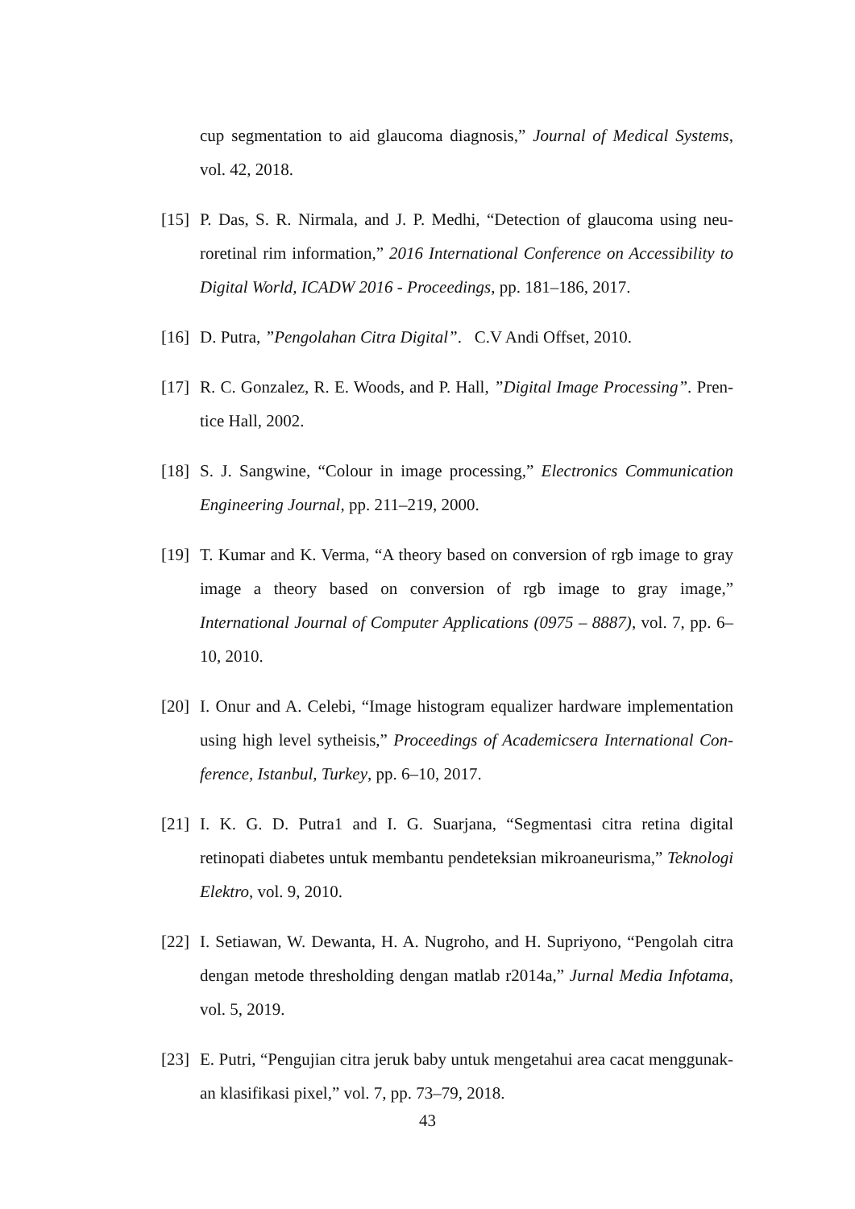cup segmentation to aid glaucoma diagnosis,” Journal of Medical Systems, vol. 42, 2018.
[15] P. Das, S. R. Nirmala, and J. P. Medhi, “Detection of glaucoma using neu-roretinal rim information,” 2016 International Conference on Accessibility to Digital World, ICADW 2016 - Proceedings, pp. 181–186, 2017.
[16] D. Putra, ”Pengolahan Citra Digital”. C.V Andi Offset, 2010.
[17] R. C. Gonzalez, R. E. Woods, and P. Hall, ”Digital Image Processing”. Pren-tice Hall, 2002.
[18] S. J. Sangwine, “Colour in image processing,” Electronics Communication Engineering Journal, pp. 211–219, 2000.
[19] T. Kumar and K. Verma, “A theory based on conversion of rgb image to gray image a theory based on conversion of rgb image to gray image,” International Journal of Computer Applications (0975 – 8887), vol. 7, pp. 6–10, 2010.
[20] I. Onur and A. Celebi, “Image histogram equalizer hardware implementation using high level sytheisis,” Proceedings of Academicsera International Con-ference, Istanbul, Turkey, pp. 6–10, 2017.
[21] I. K. G. D. Putra1 and I. G. Suarjana, “Segmentasi citra retina digital retinopati diabetes untuk membantu pendeteksian mikroaneurisma,” Teknologi Elektro, vol. 9, 2010.
[22] I. Setiawan, W. Dewanta, H. A. Nugroho, and H. Supriyono, “Pengolah citra dengan metode thresholding dengan matlab r2014a,” Jurnal Media Infotama, vol. 5, 2019.
[23] E. Putri, “Pengujian citra jeruk baby untuk mengetahui area cacat menggunak-an klasifikasi pixel,” vol. 7, pp. 73–79, 2018.
43